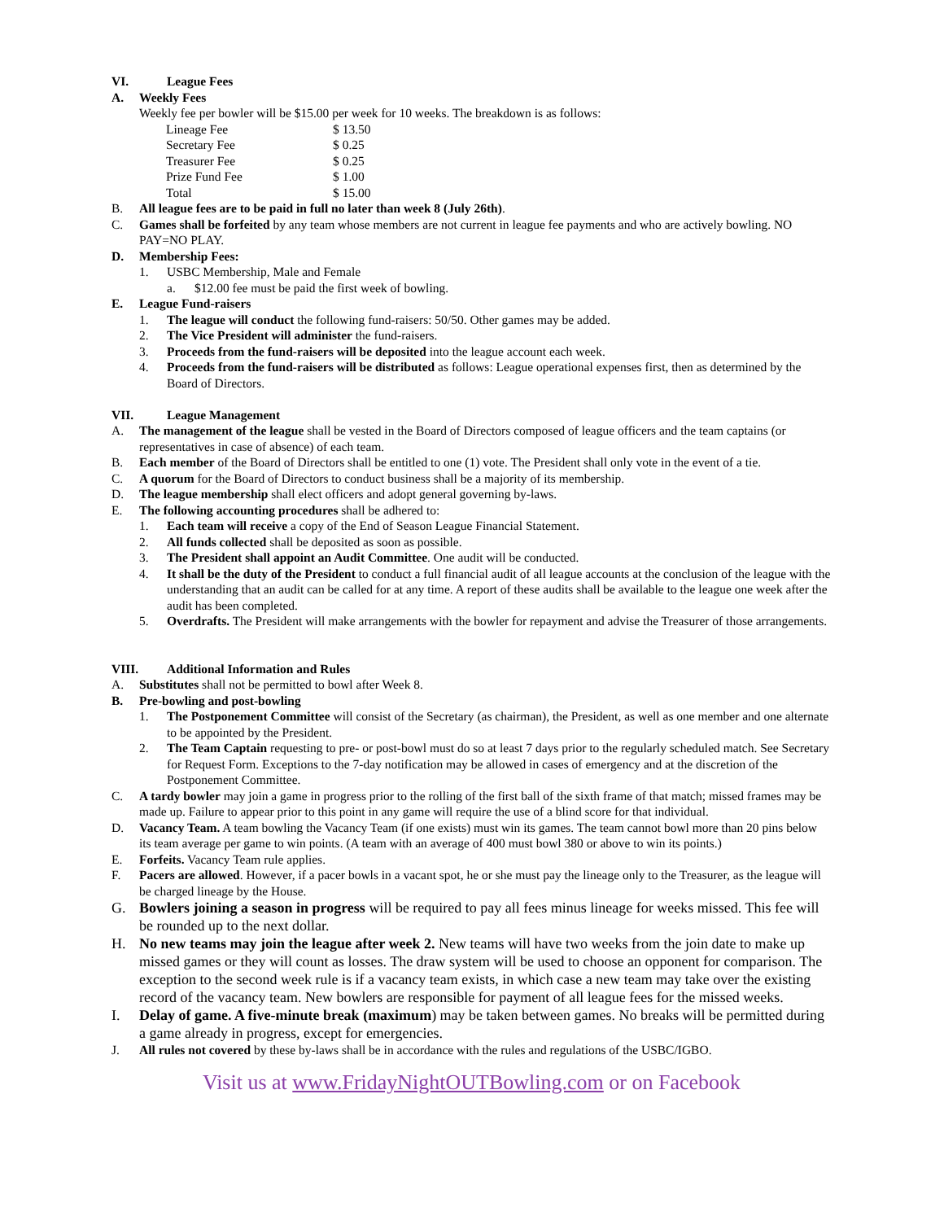VI. League Fees
A. Weekly Fees
Weekly fee per bowler will be $15.00 per week for 10 weeks. The breakdown is as follows:
| Lineage Fee | $ 13.50 |
| Secretary Fee | $ 0.25 |
| Treasurer Fee | $ 0.25 |
| Prize Fund Fee | $ 1.00 |
| Total | $ 15.00 |
B. All league fees are to be paid in full no later than week 8 (July 26th).
C. Games shall be forfeited by any team whose members are not current in league fee payments and who are actively bowling. NO PAY=NO PLAY.
D. Membership Fees:
1. USBC Membership, Male and Female
a. $12.00 fee must be paid the first week of bowling.
E. League Fund-raisers
1. The league will conduct the following fund-raisers: 50/50. Other games may be added.
2. The Vice President will administer the fund-raisers.
3. Proceeds from the fund-raisers will be deposited into the league account each week.
4. Proceeds from the fund-raisers will be distributed as follows: League operational expenses first, then as determined by the Board of Directors.
VII. League Management
A. The management of the league shall be vested in the Board of Directors composed of league officers and the team captains (or representatives in case of absence) of each team.
B. Each member of the Board of Directors shall be entitled to one (1) vote. The President shall only vote in the event of a tie.
C. A quorum for the Board of Directors to conduct business shall be a majority of its membership.
D. The league membership shall elect officers and adopt general governing by-laws.
E. The following accounting procedures shall be adhered to:
1. Each team will receive a copy of the End of Season League Financial Statement.
2. All funds collected shall be deposited as soon as possible.
3. The President shall appoint an Audit Committee. One audit will be conducted.
4. It shall be the duty of the President to conduct a full financial audit of all league accounts at the conclusion of the league with the understanding that an audit can be called for at any time. A report of these audits shall be available to the league one week after the audit has been completed.
5. Overdrafts. The President will make arrangements with the bowler for repayment and advise the Treasurer of those arrangements.
VIII. Additional Information and Rules
A. Substitutes shall not be permitted to bowl after Week 8.
B. Pre-bowling and post-bowling
1. The Postponement Committee will consist of the Secretary (as chairman), the President, as well as one member and one alternate to be appointed by the President.
2. The Team Captain requesting to pre- or post-bowl must do so at least 7 days prior to the regularly scheduled match. See Secretary for Request Form. Exceptions to the 7-day notification may be allowed in cases of emergency and at the discretion of the Postponement Committee.
C. A tardy bowler may join a game in progress prior to the rolling of the first ball of the sixth frame of that match; missed frames may be made up. Failure to appear prior to this point in any game will require the use of a blind score for that individual.
D. Vacancy Team. A team bowling the Vacancy Team (if one exists) must win its games. The team cannot bowl more than 20 pins below its team average per game to win points. (A team with an average of 400 must bowl 380 or above to win its points.)
E. Forfeits. Vacancy Team rule applies.
F. Pacers are allowed. However, if a pacer bowls in a vacant spot, he or she must pay the lineage only to the Treasurer, as the league will be charged lineage by the House.
G. Bowlers joining a season in progress will be required to pay all fees minus lineage for weeks missed. This fee will be rounded up to the next dollar.
H. No new teams may join the league after week 2. New teams will have two weeks from the join date to make up missed games or they will count as losses. The draw system will be used to choose an opponent for comparison. The exception to the second week rule is if a vacancy team exists, in which case a new team may take over the existing record of the vacancy team. New bowlers are responsible for payment of all league fees for the missed weeks.
I. Delay of game. A five-minute break (maximum) may be taken between games. No breaks will be permitted during a game already in progress, except for emergencies.
J. All rules not covered by these by-laws shall be in accordance with the rules and regulations of the USBC/IGBO.
Visit us at www.FridayNightOUTBowling.com or on Facebook